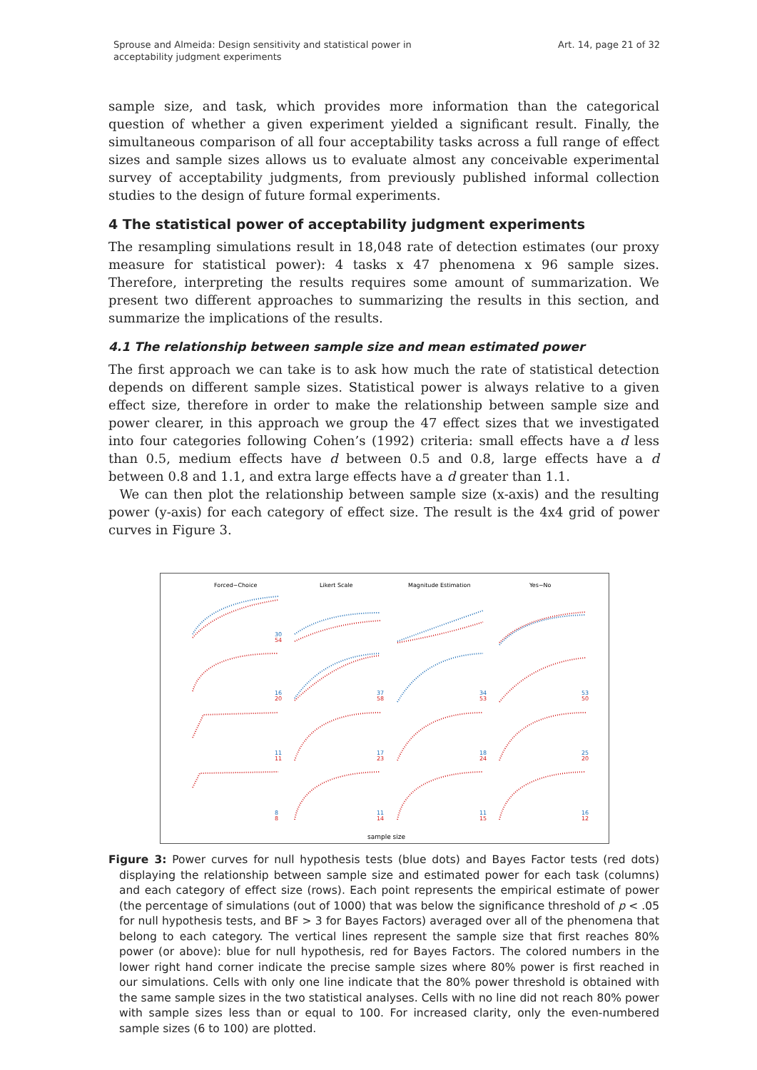Sprouse and Almeida: Design sensitivity and statistical power in
acceptability judgment experiments
Art. 14, page 21 of 32
sample size, and task, which provides more information than the categorical question of whether a given experiment yielded a significant result. Finally, the simultaneous comparison of all four acceptability tasks across a full range of effect sizes and sample sizes allows us to evaluate almost any conceivable experimental survey of acceptability judgments, from previously published informal collection studies to the design of future formal experiments.
4 The statistical power of acceptability judgment experiments
The resampling simulations result in 18,048 rate of detection estimates (our proxy measure for statistical power): 4 tasks x 47 phenomena x 96 sample sizes. Therefore, interpreting the results requires some amount of summarization. We present two different approaches to summarizing the results in this section, and summarize the implications of the results.
4.1 The relationship between sample size and mean estimated power
The first approach we can take is to ask how much the rate of statistical detection depends on different sample sizes. Statistical power is always relative to a given effect size, therefore in order to make the relationship between sample size and power clearer, in this approach we group the 47 effect sizes that we investigated into four categories following Cohen’s (1992) criteria: small effects have a d less than 0.5, medium effects have d between 0.5 and 0.8, large effects have a d between 0.8 and 1.1, and extra large effects have a d greater than 1.1.
We can then plot the relationship between sample size (x-axis) and the resulting power (y-axis) for each category of effect size. The result is the 4x4 grid of power curves in Figure 3.
Forced−Choice
Likert Scale
Magnitude Estimation
Yes−No
sample size
30
16
11
8
37
17
11
34
18
11
53
25
16
54
20
11
8
58
23
14
53
24
15
50
20
12
Figure 3: Power curves for null hypothesis tests (blue dots) and Bayes Factor tests (red dots) displaying the relationship between sample size and estimated power for each task (columns) and each category of effect size (rows). Each point represents the empirical estimate of power (the percentage of simulations (out of 1000) that was below the significance threshold of p < .05 for null hypothesis tests, and BF > 3 for Bayes Factors) averaged over all of the phenomena that belong to each category. The vertical lines represent the sample size that first reaches 80% power (or above): blue for null hypothesis, red for Bayes Factors. The colored numbers in the lower right hand corner indicate the precise sample sizes where 80% power is first reached in our simulations. Cells with only one line indicate that the 80% power threshold is obtained with the same sample sizes in the two statistical analyses. Cells with no line did not reach 80% power with sample sizes less than or equal to 100. For increased clarity, only the even-numbered sample sizes (6 to 100) are plotted.